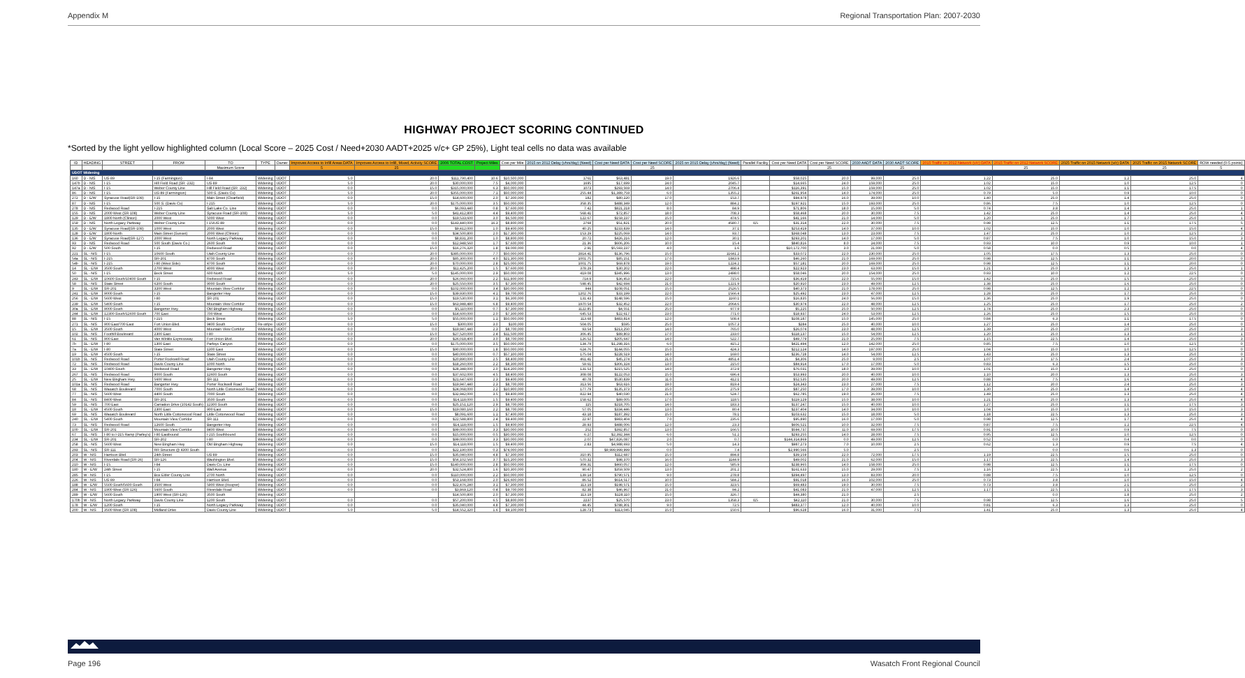Appendix M Regional Transportation Plan: 2007-2030
HIGHWAY PROJECT SCORING CONTINUED
*Sorted by the light yellow highlighted column (Local Score – 2025 Cost / Need+2030 AADT+2025 v/c+ GP 25%), Light teal cells no data was available
| ID | HEADING | STREET | FROM | TO | TYPE | Owner | Improves Access to Infill Areas DATA | Improves Access to Infill, Mixed, Activity SCORE | 2006 TOTAL COST | Project Miles | Cost per Mile | 2015 on 2012 Delay (vhrs/day) (Need) | Cost per Need DATA | Cost per Need SCORE | 2025 on 2015 Delay (vhrs/day) (Need) | Parallel Facility | Cost per Need DATA | Cost per Need SCORE | 2030 AADT DATA | 2030 AADT SCORE | 2015 Traffic on 2012 Network (v/c) DATA | 2015 Traffic on 2012 Network SCORE | 2025 Traffic on 2015 Network (v/c) DATA | 2025 Traffic on 2015 Network SCORE | ROW needed (0-5 points) |
| --- | --- | --- | --- | --- | --- | --- | --- | --- | --- | --- | --- | --- | --- | --- | --- | --- | --- | --- | --- | --- | --- | --- | --- | --- | --- |
| | | | | Maximum Score | | | 5 | 25 | | | | | | 25 | | | | 25 | | 25 | | 25 | | 25 | 5 |
| UDOT Widening | | | | | | | | | | | | | | | | | | | | | | | | | |
| 160 | D - N/S | US-89 | I-15 (Farmington) | I-84 | Widening | UDOT | 5.0 | 20.0 | $111,790,400 | 10.6 | $10,500,000 | 1761 | $63,481 | 19.0 | 1926.6 | | $58,025 | 20.0 | 99,000 | 25.0 | 1.22 | 25.0 | 1.2 | 25.0 | 4 |
| 147b | D - N/S | I-15 | Hill Field Road (SR -232) | US-89 | Widening | UDOT | 5.0 | 20.0 | $30,000,000 | 7.5 | $4,000,000 | 1695 | $17,699 | 24.0 | 2045.7 | | $14,665 | 24.0 | 159,000 | 25.0 | 1.02 | 15.0 | 1.0 | 12.5 | 0 |
| 147a | D - N/S | I-15 | Weber County Line | Hill Field Road (SR -232) | Widening | UDOT | 0.0 | 15.0 | $315,000,000 | 6.3 | $50,000,000 | 1073 | $293,569 | 14.0 | 2706.4 | | $116,391 | 15.0 | 159,000 | 25.0 | 1.02 | 15.0 | 1.1 | 17.5 | 0 |
| 86 | D - N/S | I-15 | US-89 (Farmington) | 500 S. (Davis Co) | Widening | UDOT | 5.0 | 20.0 | $355,000,000 | 7.1 | $50,000,000 | 255.44 | $1,389,759 | 6.0 | 1355.2 | | $261,954 | 14.0 | 174,000 | 25.0 | 0.79 | 5.0 | 0.9 | 10.0 | 0 |
| 272 | D - E/W | Syracuse Road(SR-108) | I-15 | Main Street (Clearfield) | Widening | UDOT | 0.0 | 15.0 | $14,600,000 | 2.0 | $7,300,000 | 182 | $80,220 | 17.0 | 153.7 | | $94,978 | 16.0 | 39,000 | 10.0 | 1.40 | 25.0 | 1.4 | 25.0 | 0 |
| 87 | D - N/S | I-15 | 500 S. (Davis Co) | I-215 | Widening | UDOT | 5.0 | 20.0 | $175,000,000 | 3.5 | $50,000,000 | 358.35 | $488,349 | 12.0 | 884.2 | | $197,921 | 15.0 | 193,000 | 25.0 | 0.86 | 7.5 | 1.0 | 12.5 | 0 |
| 278 | D - N/S | Redwood Road | I-215 | Salt Lake Co. Line | Widening | UDOT | 0.0 | 0.0 | $6,093,440 | 0.8 | $7,600,000 | 7.42 | $821,218 | 8.0 | 84.9 | | $71,806 | 18.0 | 15,000 | 5.0 | 0.74 | 3.8 | 1.4 | 25.0 | 1 |
| 155 | D - N/S | 2000 West (SR-108) | Weber County Line | Syracuse Road (SR-108) | Widening | UDOT | 5.0 | 5.0 | $41,412,800 | 4.4 | $9,400,000 | 568.41 | $72,857 | 18.0 | 708.3 | | $58,468 | 20.0 | 30,000 | 7.5 | 1.42 | 25.0 | 1.4 | 25.0 | 4 |
| 129 | D - E/W | 1800 North (Clinton) | 2000 West | 5000 West | Widening | UDOT | 0.0 | 0.0 | $19,533,600 | 3.0 | $6,500,000 | 122.67 | $159,237 | 15.0 | 474.5 | | $41,166 | 21.0 | 14,000 | 5.0 | 1.20 | 25.0 | 1.7 | 25.0 | 1 |
| 159 | D - N/S | North Legacy Parkway | Weber County Line | I-15/US-89 | Widening | UDOT | 0.0 | 0.0 | $143,440,000 | 16.3 | $8,800,000 | 2768 | $51,821 | 20.0 | 4580.7 | I15 | $31,314 | 22.0 | 30,000 | 7.5 | 0.98 | 12.5 | 1.1 | 17.5 | 5 |
| 135 | D - E/W | Syracuse Road(SR-108) | 1000 West | 2000 West | Widening | UDOT | 0.0 | 15.0 | $9,412,000 | 1.0 | $9,400,000 | 40.25 | $233,839 | 14.0 | 37.1 | | $253,419 | 14.0 | 37,000 | 10.0 | 1.02 | 15.0 | 1.0 | 15.0 | 4 |
| 128 | D - E/W | 1800 North | Main Street (Sunset) | 2000 West (Clinton) | Widening | UDOT | 0.0 | 0.0 | $34,500,800 | 2.0 | $17,300,000 | 153.29 | $225,069 | 14.0 | 93.7 | | $368,048 | 13.0 | 23,000 | 7.5 | 1.47 | 25.0 | 1.0 | 12.5 | 2 |
| 136 | D - E/W | Syracuse Road(SR-127) | 2000 West | North Legacy Parkway | Widening | UDOT | 0.0 | 0.0 | $8,831,200 | 1.0 | $8,800,000 | 20.72 | $426,216 | 12.0 | 30.1 | | $293,201 | 14.0 | 17,000 | 5.0 | 0.87 | 7.5 | 1.0 | 15.0 | 3 |
| 93 | D - N/S | Redwood Road | 500 South (Davis Co.) | 2600 South | Widening | UDOT | 0.0 | 0.0 | $12,948,560 | 1.7 | $7,600,000 | 21.36 | $606,206 | 10.0 | 15.4 | | $840,816 | 8.0 | 24,000 | 7.5 | 0.93 | 10.0 | 0.9 | 10.0 | 1 |
| 92 | D - E/W | 500 South | I-15 | Redwood Road | Widening | UDOT | 0.0 | 15.0 | $16,276,320 | 1.8 | $9,000,000 | 2.91 | $5,593,237 | 4.0 | 1.6 | | $10,172,700 | 3.0 | 21,000 | 5.0 | 0.58 | 0.0 | 0.5 | 0.0 | 4 |
| 221 | SL - N/S | I-15 | 10600 South | Utah County Line | Widening | UDOT | 0.0 | 20.0 | $385,000,000 | 7.7 | $50,000,000 | 2814.41 | $136,796 | 15.0 | 11641.2 | | $33,072 | 22.0 | 230,000 | 25.0 | 1.05 | 17.5 | 1.3 | 25.0 | 0 |
| 54a | SL - N/S | I-215 | SR-201 | 4700 South | Widening | UDOT | 0.0 | 20.0 | $85,300,000 | 4.0 | $21,300,000 | 1001.75 | $85,151 | 17.0 | 1843.9 | | $46,260 | 21.0 | 169,000 | 25.0 | 0.98 | 12.5 | 1.1 | 20.0 | 0 |
| 54b | SL - N/S | I-215 | I-80 (West Side) | 4700 South | Widening | UDOT | 0.0 | 20.0 | $70,000,000 | 2.8 | $25,000,000 | 1001.75 | $69,878 | 19.0 | 1224.2 | | $57,181 | 20.0 | 169,000 | 25.0 | 0.98 | 12.5 | 1.1 | 20.0 | 0 |
| 14 | SL - E/W | 3500 South | 2700 West | 4000 West | Widening | UDOT | 0.0 | 20.0 | $11,425,200 | 1.5 | $7,600,000 | 378.29 | $30,202 | 22.0 | 498.4 | | $22,923 | 23.0 | 63,000 | 15.0 | 1.21 | 25.0 | 1.3 | 25.0 | 1 |
| 50 | SL - N/S | I-15 | Beck Street | 600 North | Widening | UDOT | 5.0 | 5.0 | $145,000,000 | 2.9 | $50,000,000 | 419.08 | $345,996 | 13.0 | 2498.0 | | $58,046 | 20.0 | 154,000 | 25.0 | 0.93 | 10.0 | 1.2 | 22.5 | 0 |
| 243 | SL - E/W | 10600 South/10400 South | I-15 | Redwood Road | Widening | UDOT | 0.0 | 20.0 | $26,060,000 | 2.2 | $11,800,000 | 714.9 | $36,453 | 22.0 | 715.6 | | $36,419 | 22.0 | 55,000 | 15.0 | 1.42 | 25.0 | 1.5 | 25.0 | 0 |
| 58 | SL - N/S | State Street | 6200 South | 9000 South | Widening | UDOT | 0.0 | 20.0 | $25,550,000 | 3.5 | $7,300,000 | 598.45 | $42,694 | 21.0 | 1221.9 | | $20,910 | 23.0 | 49,000 | 12.5 | 1.38 | 25.0 | 1.6 | 25.0 | 0 |
| 9 | SL - E/W | SR-201 | 3200 West | Mountain View Corridor | Widening | UDOT | 0.0 | 0.0 | $102,000,000 | 3.4 | $30,000,000 | 944 | $108,051 | 15.0 | 2526.5 | | $40,373 | 21.0 | 178,000 | 25.0 | 0.98 | 12.5 | 1.2 | 22.5 | 0 |
| 241 | SL - E/W | 9000 South | I-15 | Bangerter Hwy | Widening | UDOT | 0.0 | 15.0 | $39,930,000 | 4.1 | $9,700,000 | 1202.76 | $33,199 | 22.0 | 1566.4 | | $25,492 | 23.0 | 47,000 | 12.5 | 1.28 | 25.0 | 1.7 | 25.0 | 0 |
| 256 | SL - E/W | 5600 West | I-80 | SR-201 | Widening | UDOT | 0.0 | 15.0 | $19,530,000 | 3.1 | $6,300,000 | 131.43 | $148,596 | 15.0 | 1160.1 | | $16,835 | 24.0 | 56,000 | 15.0 | 1.36 | 25.0 | 1.9 | 25.0 | 0 |
| 239 | SL - E/W | 5400 South | I-15 | Mountain View Corridor | Widening | UDOT | 0.0 | 15.0 | $63,948,480 | 6.8 | $9,400,000 | 1970.54 | $32,452 | 22.0 | 2064.6 | | $30,974 | 22.0 | 48,000 | 12.5 | 1.25 | 25.0 | 1.7 | 25.0 | 2 |
| 30a | SL - E/W | 9000 South | Bangerter Hwy. | Old Bingham Highway | Widening | UDOT | 0.0 | 0.0 | $5,110,000 | 0.7 | $7,300,000 | 1122.85 | $4,551 | 25.0 | 977.9 | | $5,225 | 25.0 | 50,000 | 12.5 | 1.74 | 25.0 | 2.3 | 25.0 | 0 |
| 244 | SL - E/W | 12300 South/12600 South | 700 East | 700 West | Widening | UDOT | 0.0 | 0.0 | $14,600,000 | 2.0 | $7,300,000 | 645.53 | $22,617 | 23.0 | 771.0 | | $18,937 | 24.0 | 53,000 | 12.5 | 1.26 | 25.0 | 1.5 | 25.0 | 0 |
| 88 | SL - N/S | I-15 | I-215 | Beck Street | Widening | UDOT | 5.0 | 5.0 | $55,000,000 | 1.1 | $50,000,000 | 113.68 | $483,814 | 12.0 | 508.4 | | $108,187 | 15.0 | 145,000 | 25.0 | 0.84 | 6.3 | 1.1 | 17.5 | 0 |
| 271 | SL - N/S | 900 East/700 East | Fort Union Blvd. | 9400 South | Re-stripe | UDOT | 0.0 | 15.0 | $300,000 | 3.0 | $100,000 | 504.05 | $595 | 25.0 | 1057.3 | | $284 | 25.0 | 40,000 | 10.0 | 1.27 | 25.0 | 1.4 | 25.0 | 0 |
| 15 | SL - E/W | 3500 South | 4000 West | Mountain View Corridor | Widening | UDOT | 0.0 | 0.0 | $19,947,440 | 2.3 | $8,700,000 | 93.54 | $213,250 | 14.0 | 765.0 | | $26,074 | 23.0 | 48,000 | 12.5 | 1.39 | 25.0 | 2.0 | 25.0 | 3 |
| 102 | SL - N/S | Foothill Boulevard | 2300 East | I-80 | Widening | UDOT | 0.0 | 15.0 | $27,520,000 | 2.4 | $11,500,000 | 306.45 | $89,803 | 17.0 | 233.0 | | $118,137 | 15.0 | 54,000 | 12.5 | 1.20 | 25.0 | 1.3 | 25.0 | 1 |
| 61 | SL - N/S | 900 East | Van Winkle Expressway | Fort Union Blvd. | Widening | UDOT | 0.0 | 20.0 | $26,018,400 | 3.0 | $8,700,000 | 126.52 | $205,647 | 14.0 | 522.7 | | $49,779 | 21.0 | 25,000 | 7.5 | 1.15 | 22.5 | 1.4 | 25.0 | 3 |
| 7b | SL - E/W | I-80 | 1300 East | Parleys Canyon | Widening | UDOT | 0.0 | 0.0 | $175,000,000 | 3.5 | $50,000,000 | 134.79 | $1,298,316 | 6.0 | 415.2 | | $421,494 | 12.0 | 142,000 | 25.0 | 0.85 | 7.5 | 1.0 | 12.5 | 0 |
| 7a | SL - E/W | I-80 | State Street | 1300 East | Widening | UDOT | 0.0 | 15.0 | $90,000,000 | 1.8 | $50,000,000 | 624.76 | $144,055 | 15.0 | 424.3 | | $212,124 | 14.0 | 197,000 | 25.0 | 1.04 | 15.0 | 1.0 | 12.5 | 0 |
| 19 | SL - E/W | 4500 South | I-15 | State Street | Widening | UDOT | 0.0 | 0.0 | $40,000,000 | 0.7 | $57,100,000 | 175.04 | $228,519 | 14.0 | 169.0 | | $236,728 | 14.0 | 54,000 | 12.5 | 1.43 | 25.0 | 1.3 | 25.0 | 0 |
| 101b | SL - N/S | Redwood Road | Porter Rockwell Road | Utah County Line | Widening | UDOT | 0.0 | 0.0 | $20,890,000 | 2.5 | $8,400,000 | 461.41 | $45,274 | 21.0 | 4851.4 | | $4,306 | 25.0 | 9,000 | 2.5 | 1.07 | 17.5 | 2.4 | 25.0 | 3 |
| 72 | SL - N/S | Redwood Road | Davis County Line | 1000 North | Widening | UDOT | 0.0 | 0.0 | $18,260,000 | 2.2 | $8,300,000 | 59.61 | $306,324 | 13.0 | 215.0 | | $84,914 | 17.0 | 17,000 | 5.0 | 0.83 | 6.3 | 1.5 | 25.0 | 0 |
| 33 | SL - E/W | 10400 South | Redwood Road | Bangerter Hwy. | Widening | UDOT | 0.0 | 0.0 | $28,348,000 | 2.0 | $14,200,000 | 131.53 | $215,525 | 14.0 | 372.9 | | $76,031 | 18.0 | 39,000 | 10.0 | 1.01 | 15.0 | 1.3 | 25.0 | 0 |
| 267 | SL - N/S | Redwood Road | 9000 South | 12600 South | Widening | UDOT | 0.0 | 0.0 | $37,602,000 | 4.5 | $8,400,000 | 308.08 | $122,053 | 15.0 | 696.4 | | $53,993 | 20.0 | 40,000 | 10.0 | 1.10 | 20.0 | 1.3 | 25.0 | 3 |
| 25 | SL - E/W | New Bingham Hwy. | 5600 West | SR-111 | Widening | UDOT | 0.0 | 0.0 | $21,647,600 | 2.3 | $9,400,000 | 40.78 | $530,839 | 11.0 | 412.1 | | $52,535 | 20.0 | 49,000 | 12.5 | 0.88 | 7.5 | 1.6 | 25.0 | 4 |
| 101a | SL - N/S | Redwood Road | Bangerter Hwy. | Porter Rockwell Road | Widening | UDOT | 0.0 | 0.0 | $19,947,440 | 2.3 | $8,700,000 | 313.56 | $63,616 | 19.0 | 819.4 | | $24,343 | 23.0 | 27,000 | 7.5 | 1.12 | 20.0 | 2.4 | 25.0 | 3 |
| 68 | SL - N/S | Wasatch Boulevard | 7000 South | North Little Cottonwood Road | Widening | UDOT | 0.0 | 0.0 | $24,068,000 | 2.2 | $10,900,000 | 177.79 | $135,373 | 15.0 | 275.9 | | $87,250 | 17.0 | 39,000 | 10.0 | 1.30 | 25.0 | 1.4 | 25.0 | 4 |
| 77 | SL - N/S | 5600 West | 4400 South | 7000 South | Widening | UDOT | 0.0 | 0.0 | $32,942,000 | 3.5 | $9,400,000 | 822.94 | $40,030 | 21.0 | 524.7 | | $62,785 | 19.0 | 26,000 | 7.5 | 1.49 | 25.0 | 1.3 | 25.0 | 4 |
| 84 | SL - N/S | 8400 West | SR-201 | 3500 South | Widening | UDOT | 0.0 | 0.0 | $14,118,000 | 1.5 | $9,400,000 | 158.62 | $89,005 | 17.0 | 118.5 | | $119,129 | 15.0 | 38,000 | 10.0 | 1.21 | 25.0 | 1.3 | 25.0 | 4 |
| 59 | SL - N/S | 700 East | Carnation Drive (10142 South) | 12300 South | Widening | UDOT | 0.0 | 0.0 | $25,151,120 | 2.9 | $8,700,000 | 115 | $218,705 | 14.0 | 183.3 | | $137,247 | 15.0 | 40,000 | 10.0 | 1.27 | 25.0 | 1.1 | 17.5 | 3 |
| 18 | SL - E/W | 4500 South | 2300 East | 900 East | Widening | UDOT | 0.0 | 15.0 | $19,080,160 | 2.2 | $8,700,000 | 57.05 | $334,446 | 13.0 | 80.4 | | $237,404 | 14.0 | 34,000 | 10.0 | 1.04 | 15.0 | 1.0 | 15.0 | 3 |
| 69 | SL - N/S | Wasatch Boulevard | North Little Cottonwood Road | Little Cottonwood Road | Widening | UDOT | 0.0 | 0.0 | $8,091,600 | 1.1 | $7,400,000 | 43.18 | $187,392 | 15.0 | 78.1 | | $103,632 | 15.0 | 18,000 | 5.0 | 1.18 | 22.5 | 1.3 | 25.0 | 3 |
| 240 | SL - E/W | 5400 South | Mountain View Corridor | SR-111 | Widening | UDOT | 0.0 | 0.0 | $22,588,800 | 2.4 | $9,400,000 | 22.97 | $983,404 | 7.0 | 235.6 | | $95,890 | 16.0 | 17,000 | 5.0 | 0.98 | 12.5 | 1.7 | 25.0 | 4 |
| 73 | SL - N/S | Redwood Road | 12600 South | Bangerter Hwy. | Widening | UDOT | 0.0 | 0.0 | $14,118,000 | 1.5 | $9,400,000 | 28.93 | $488,006 | 12.0 | 23.3 | | $606,521 | 10.0 | 32,000 | 7.5 | 0.87 | 7.5 | 1.2 | 22.5 | 4 |
| 100 | SL - E/W | SR-201 | Mountain View Corridor | 8400 West | Widening | UDOT | 0.0 | 0.0 | $99,000,000 | 3.3 | $30,000,000 | 252 | $392,857 | 13.0 | 166.5 | | $594,737 | 11.0 | 69,000 | 17.5 | 0.91 | 10.0 | 0.9 | 7.5 | 0 |
| 67 | SL - N/S | I-80 to I-215 Ramp (Parley's) | I-80 Eastbound | I-215 Southbound | Widening | UDOT | 0.0 | 0.0 | $15,000,000 | 0.5 | $30,000,000 | 6.27 | $2,392,344 | 6.0 | 51.2 | | $293,255 | 14.0 | 28,000 | 7.5 | 0.95 | 12.5 | 1.0 | 12.5 | 0 |
| 234 | SL - E/W | SR-201 | SR-202 | I-80 | Widening | UDOT | 0.0 | 0.0 | $99,000,000 | 3.3 | $30,000,000 | 2.07 | $47,826,087 | 2.0 | 0.7 | | $144,314,869 | 0.0 | 49,000 | 12.5 | 0.52 | 0.0 | 0.4 | 0.0 | 0 |
| 258 | SL - N/S | 5600 West | New Bingham Hwy | Old Bingham Highway | Widening | UDOT | 0.0 | 15.0 | $14,118,000 | 1.5 | $9,400,000 | 2.83 | $4,988,693 | 5.0 | 14.3 | | $987,273 | 7.0 | 10,000 | 2.5 | 0.62 | 1.3 | 0.9 | 7.5 | 4 |
| 293 | SL - N/S | SR-111 | RR Structure @ 4300 South | | Widening | UDOT | 0.0 | 0.0 | $22,190,000 | 0.3 | $74,000,000 | | $9,999,999,999 | 0.0 | 7.4 | | $2,990,566 | 5.0 | | 2.5 | | 0.0 | 0.6 | 1.3 | 0 |
| 203 | W - N/S | Harrison Blvd. | 24th Street | US-89 | Widening | UDOT | 0.0 | 15.0 | $35,040,000 | 4.8 | $7,300,000 | 310.95 | $112,687 | 15.0 | 894.8 | | $39,159 | 22.0 | 72,000 | 17.5 | 1.19 | 22.5 | 1.5 | 25.0 | 0 |
| 204 | W - N/S | Riverdale Road (SR-26) | SR-126 | Washington Blvd. | Widening | UDOT | 0.0 | 15.0 | $56,102,560 | 3.7 | $15,200,000 | 570.32 | $98,370 | 16.0 | 1144.9 | | $49,002 | 21.0 | 62,000 | 15.0 | 1.17 | 22.5 | 1.4 | 25.0 | 3 |
| 210 | W - N/S | I-15 | I-84 | Davis Co. Line | Widening | UDOT | 0.0 | 15.0 | $140,000,000 | 2.8 | $50,000,000 | 304.31 | $460,057 | 12.0 | 585.9 | | $238,965 | 14.0 | 158,000 | 25.0 | 0.98 | 12.5 | 1.1 | 17.5 | 0 |
| 180 | W - E/W | 24th Street | I-15 | Wall Avenue | Widening | UDOT | 0.0 | 20.0 | $32,524,800 | 1.6 | $20,300,000 | 90.47 | $359,509 | 13.0 | 201.2 | | $161,633 | 15.0 | 29,000 | 7.5 | 1.16 | 22.5 | 1.3 | 25.0 | 2 |
| 285 | W - N/S | I-15 | Box Elder County Line | 2700 North | Widening | UDOT | 0.0 | 0.0 | $110,000,000 | 2.2 | $50,000,000 | 139.14 | $790,571 | 9.0 | 278.8 | | $394,497 | 13.0 | 83,000 | 20.0 | 0.88 | 7.5 | 1.0 | 12.5 | 0 |
| 226 | W - N/S | US-89 | I-84 | Harrison Blvd. | Widening | UDOT | 0.0 | 0.0 | $53,168,000 | 2.0 | $26,600,000 | 86.52 | $614,517 | 10.0 | 584.2 | | $91,018 | 16.0 | 102,000 | 25.0 | 0.73 | 3.8 | 1.0 | 15.0 | 4 |
| 188 | W - E/W | 5500 South/5600 South | 3500 West | 5900 West (Hooper) | Widening | UDOT | 0.0 | 0.0 | $22,476,240 | 3.1 | $7,300,000 | 113.19 | $198,571 | 15.0 | 323.5 | | $69,483 | 19.0 | 30,000 | 7.5 | 0.73 | 3.8 | 2.1 | 25.0 | 2 |
| 284 | W - N/S | 1900 West (SR-126) | 5600 South | Riverdale Road | Widening | UDOT | 0.0 | 0.0 | $3,869,120 | 0.4 | $9,700,000 | 82.38 | $46,967 | 21.0 | 94.2 | | $41,083 | 21.0 | 47,000 | 12.5 | 1.17 | 22.5 | 1.1 | 17.5 | 3 |
| 289 | W - E/W | 5600 South | 1900 West (SR-126) | 3500 South | Widening | UDOT | | | $14,500,800 | 2.0 | $7,300,000 | 113.19 | $128,110 | 15.0 | 326.7 | | $44,380 | 21.0 | | 2.5 | | 0.0 | 1.8 | 25.0 | 2 |
| 170b | W - N/S | North Legacy Parkway | Davis County Line | 1200 South | Widening | UDOT | 0.0 | 0.0 | $57,200,000 | 6.5 | $8,800,000 | 2237 | $25,570 | 23.0 | 1358.3 | I15 | $42,110 | 21.0 | 30,000 | 7.5 | 0.98 | 12.5 | 1.6 | 25.0 | 5 |
| 178 | W - E/W | 1200 South | I-15 | North Legacy Parkway | Widening | UDOT | 0.0 | 0.0 | $35,040,000 | 4.8 | $7,300,000 | 44.45 | $788,301 | 9.0 | 72.5 | | $483,377 | 12.0 | 40,000 | 10.0 | 0.81 | 6.3 | 1.3 | 25.0 | 0 |
| 200 | W - N/S | 3500 West (SR-108) | Midland Drive | Davis County Line | Widening | UDOT | 5.0 | 5.0 | $14,552,320 | 1.6 | $9,100,000 | 128.73 | $113,045 | 15.0 | 150.6 | | $96,628 | 16.0 | 31,000 | 7.5 | 1.41 | 25.0 | 1.3 | 25.0 | 4 |
Page 196 Wasatch Front Regional Council